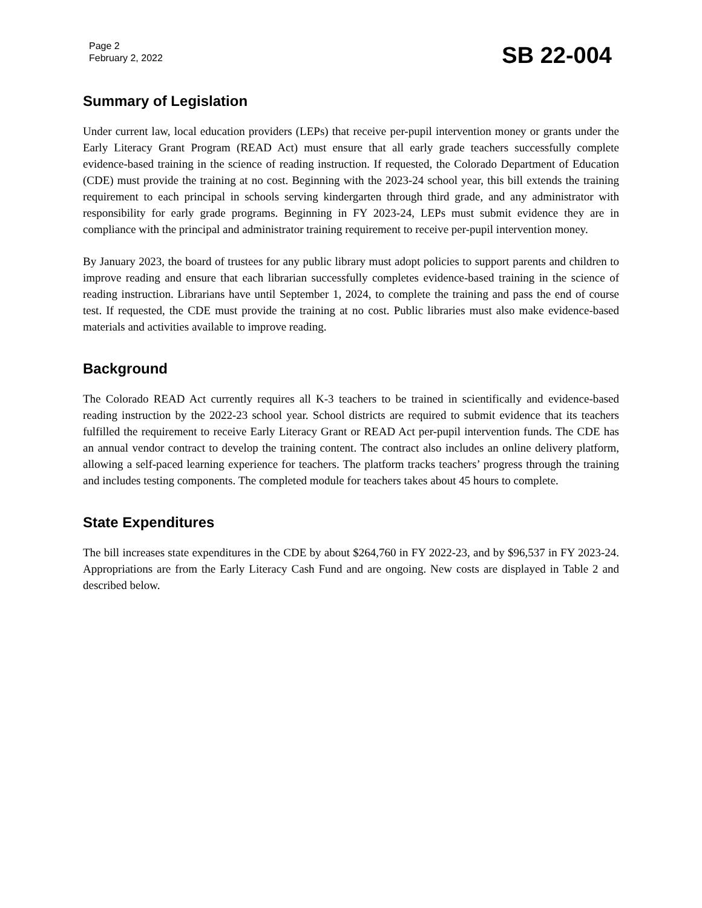Page 2
February 2, 2022
SB 22-004
Summary of Legislation
Under current law, local education providers (LEPs) that receive per-pupil intervention money or grants under the Early Literacy Grant Program (READ Act) must ensure that all early grade teachers successfully complete evidence-based training in the science of reading instruction. If requested, the Colorado Department of Education (CDE) must provide the training at no cost. Beginning with the 2023-24 school year, this bill extends the training requirement to each principal in schools serving kindergarten through third grade, and any administrator with responsibility for early grade programs. Beginning in FY 2023-24, LEPs must submit evidence they are in compliance with the principal and administrator training requirement to receive per-pupil intervention money.
By January 2023, the board of trustees for any public library must adopt policies to support parents and children to improve reading and ensure that each librarian successfully completes evidence-based training in the science of reading instruction. Librarians have until September 1, 2024, to complete the training and pass the end of course test. If requested, the CDE must provide the training at no cost. Public libraries must also make evidence-based materials and activities available to improve reading.
Background
The Colorado READ Act currently requires all K-3 teachers to be trained in scientifically and evidence-based reading instruction by the 2022-23 school year. School districts are required to submit evidence that its teachers fulfilled the requirement to receive Early Literacy Grant or READ Act per-pupil intervention funds. The CDE has an annual vendor contract to develop the training content. The contract also includes an online delivery platform, allowing a self-paced learning experience for teachers. The platform tracks teachers’ progress through the training and includes testing components. The completed module for teachers takes about 45 hours to complete.
State Expenditures
The bill increases state expenditures in the CDE by about $264,760 in FY 2022-23, and by $96,537 in FY 2023-24. Appropriations are from the Early Literacy Cash Fund and are ongoing. New costs are displayed in Table 2 and described below.